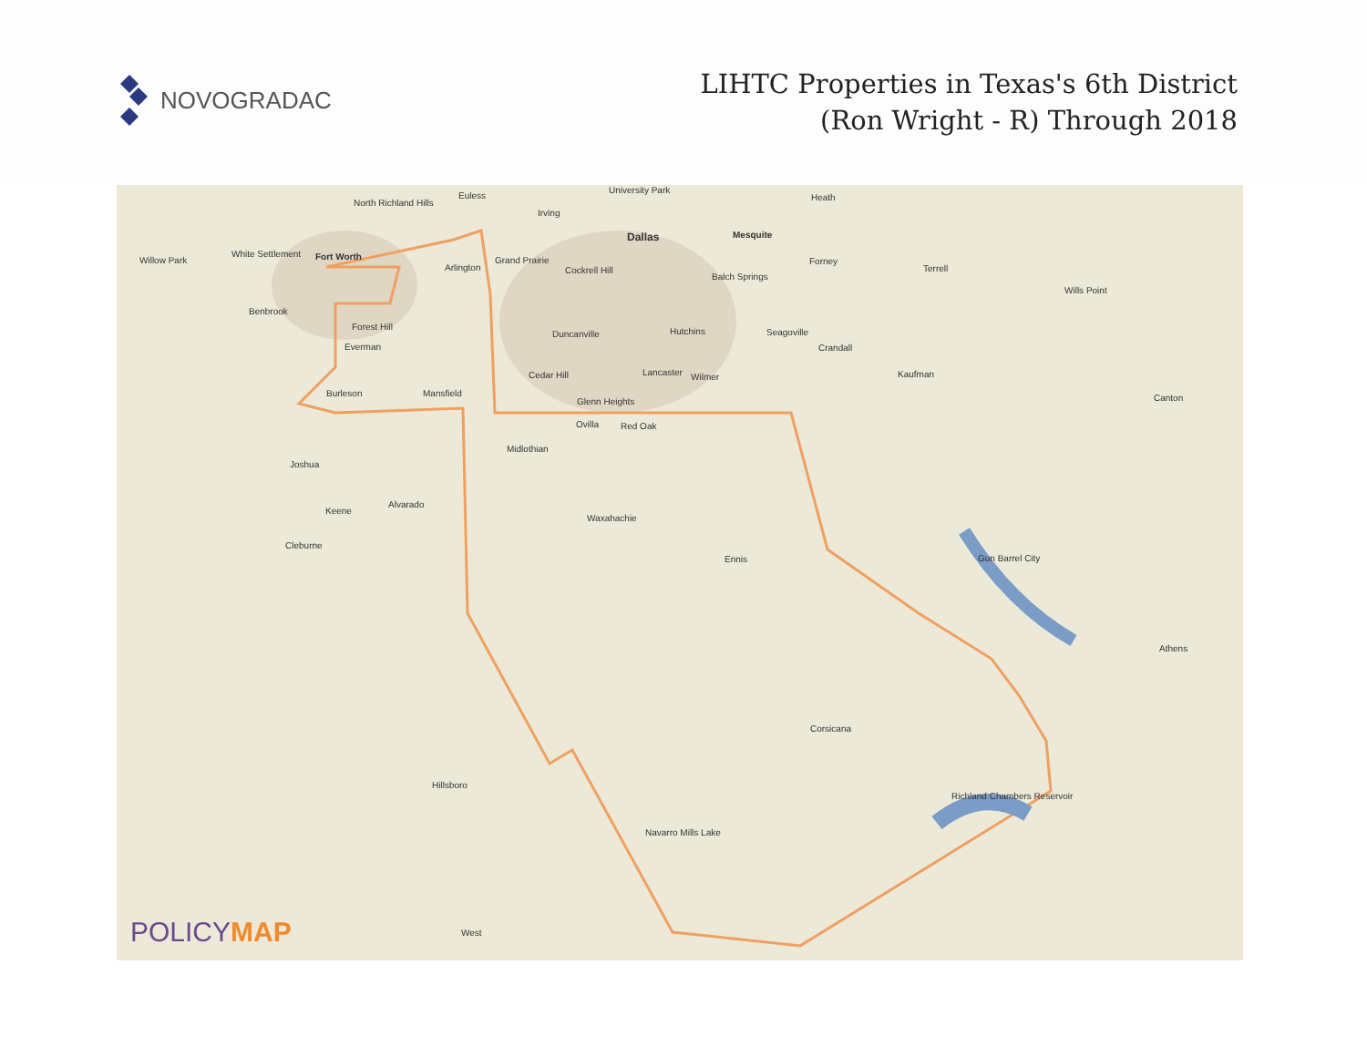NOVOGRADAC
LIHTC Properties in Texas's 6th District
(Ron Wright - R) Through 2018
North Richland Hills
Euless
University Park
Heath
Irving
Dallas Mesquite
Willow Park
White Settlement Fort Worth
Arlington
Grand Prairie
Cockrell Hill
Balch Springs
Forney
Terrell
Wills Point
Benbrook
Forest Hill
Everman
Duncanville Hutchins Seagoville
Crandall
Cedar Hill Lancaster Wilmer Kaufman
Canton Burleson Mansfield
Glenn Heights
Ovilla Red Oak
Midlothian
Joshua
Alvarado
Keene
Waxahachie
Cleburne
Ennis Gun Barrel City
Athens
Corsicana
Hillsboro
Richland Chambers Reservoir
Navarro Mills Lake
West
POLICYMAP